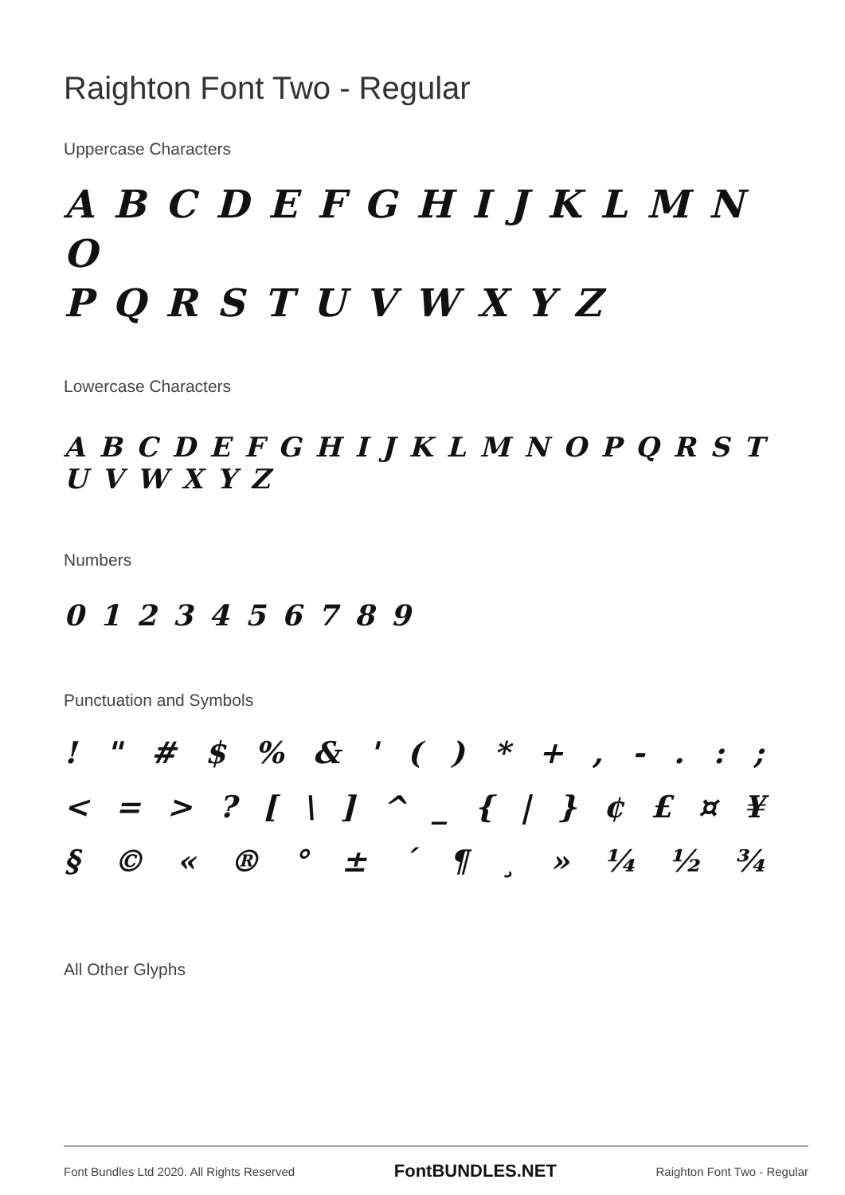Raighton Font Two - Regular
Uppercase Characters
A B C D E F G H I J K L M N O
P Q R S T U V W X Y Z
Lowercase Characters
A B C D E F G H I J K L M N O P Q R S T U V W X Y Z
Numbers
0 1 2 3 4 5 6 7 8 9
Punctuation and Symbols
! " # $ % & ' ( ) * + , - . : ;
< = > ? [ \ ] ^ _ { | } ¢ £ ¤ ¥
§ © « ® ° ± ´ ¶ ¸ » ¼ ½ ¾
All Other Glyphs
Font Bundles Ltd 2020. All Rights Reserved FontBUNDLES.NET Raighton Font Two - Regular